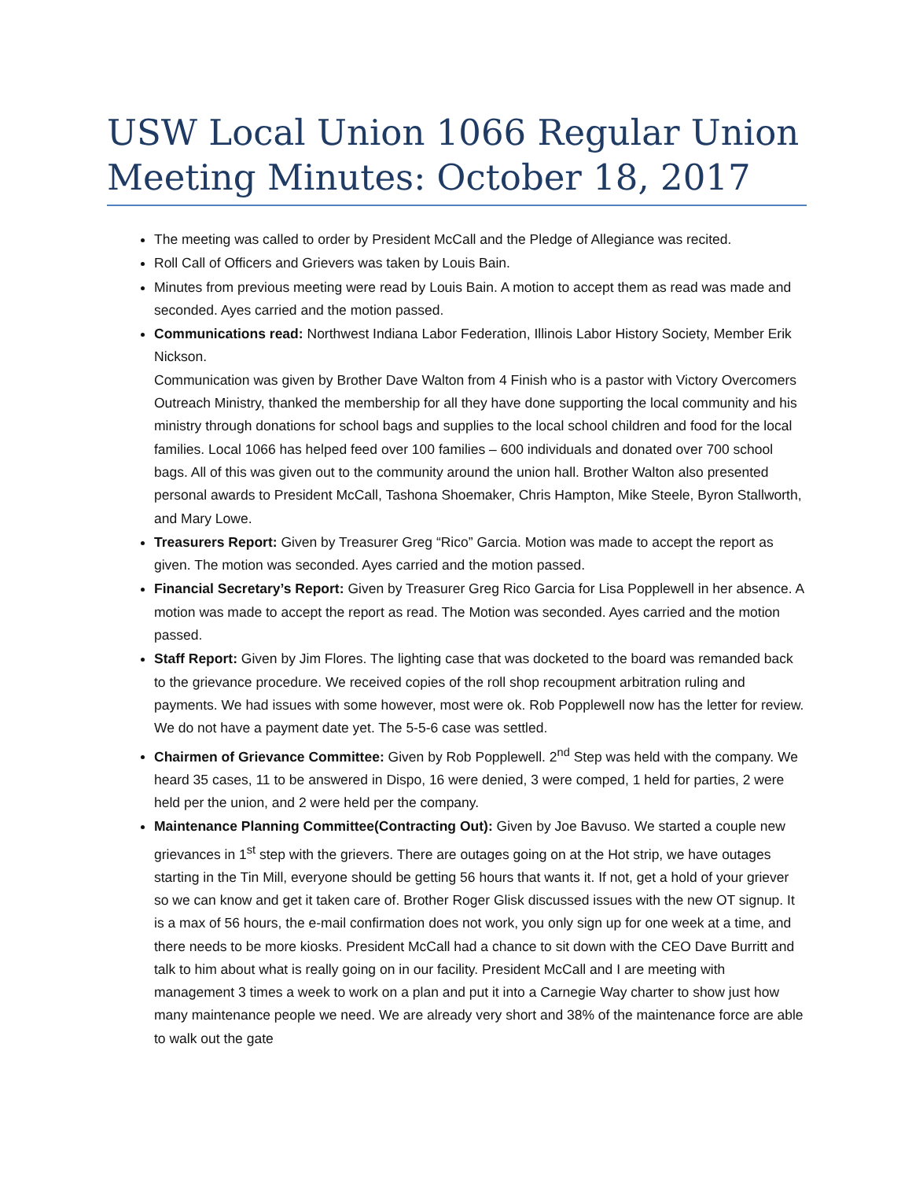USW Local Union 1066 Regular Union Meeting Minutes: October 18, 2017
The meeting was called to order by President McCall and the Pledge of Allegiance was recited.
Roll Call of Officers and Grievers was taken by Louis Bain.
Minutes from previous meeting were read by Louis Bain. A motion to accept them as read was made and seconded. Ayes carried and the motion passed.
Communications read: Northwest Indiana Labor Federation, Illinois Labor History Society, Member Erik Nickson.
Communication was given by Brother Dave Walton from 4 Finish who is a pastor with Victory Overcomers Outreach Ministry, thanked the membership for all they have done supporting the local community and his ministry through donations for school bags and supplies to the local school children and food for the local families. Local 1066 has helped feed over 100 families – 600 individuals and donated over 700 school bags. All of this was given out to the community around the union hall. Brother Walton also presented personal awards to President McCall, Tashona Shoemaker, Chris Hampton, Mike Steele, Byron Stallworth, and Mary Lowe.
Treasurers Report: Given by Treasurer Greg “Rico” Garcia. Motion was made to accept the report as given. The motion was seconded. Ayes carried and the motion passed.
Financial Secretary’s Report: Given by Treasurer Greg Rico Garcia for Lisa Popplewell in her absence. A motion was made to accept the report as read. The Motion was seconded. Ayes carried and the motion passed.
Staff Report: Given by Jim Flores. The lighting case that was docketed to the board was remanded back to the grievance procedure. We received copies of the roll shop recoupment arbitration ruling and payments. We had issues with some however, most were ok. Rob Popplewell now has the letter for review. We do not have a payment date yet. The 5-5-6 case was settled.
Chairmen of Grievance Committee: Given by Rob Popplewell. 2<sup>nd</sup> Step was held with the company. We heard 35 cases, 11 to be answered in Dispo, 16 were denied, 3 were comped, 1 held for parties, 2 were held per the union, and 2 were held per the company.
Maintenance Planning Committee(Contracting Out): Given by Joe Bavuso. We started a couple new grievances in 1<sup>st</sup> step with the grievers. There are outages going on at the Hot strip, we have outages starting in the Tin Mill, everyone should be getting 56 hours that wants it. If not, get a hold of your griever so we can know and get it taken care of. Brother Roger Glisk discussed issues with the new OT signup. It is a max of 56 hours, the e-mail confirmation does not work, you only sign up for one week at a time, and there needs to be more kiosks. President McCall had a chance to sit down with the CEO Dave Burritt and talk to him about what is really going on in our facility. President McCall and I are meeting with management 3 times a week to work on a plan and put it into a Carnegie Way charter to show just how many maintenance people we need. We are already very short and 38% of the maintenance force are able to walk out the gate